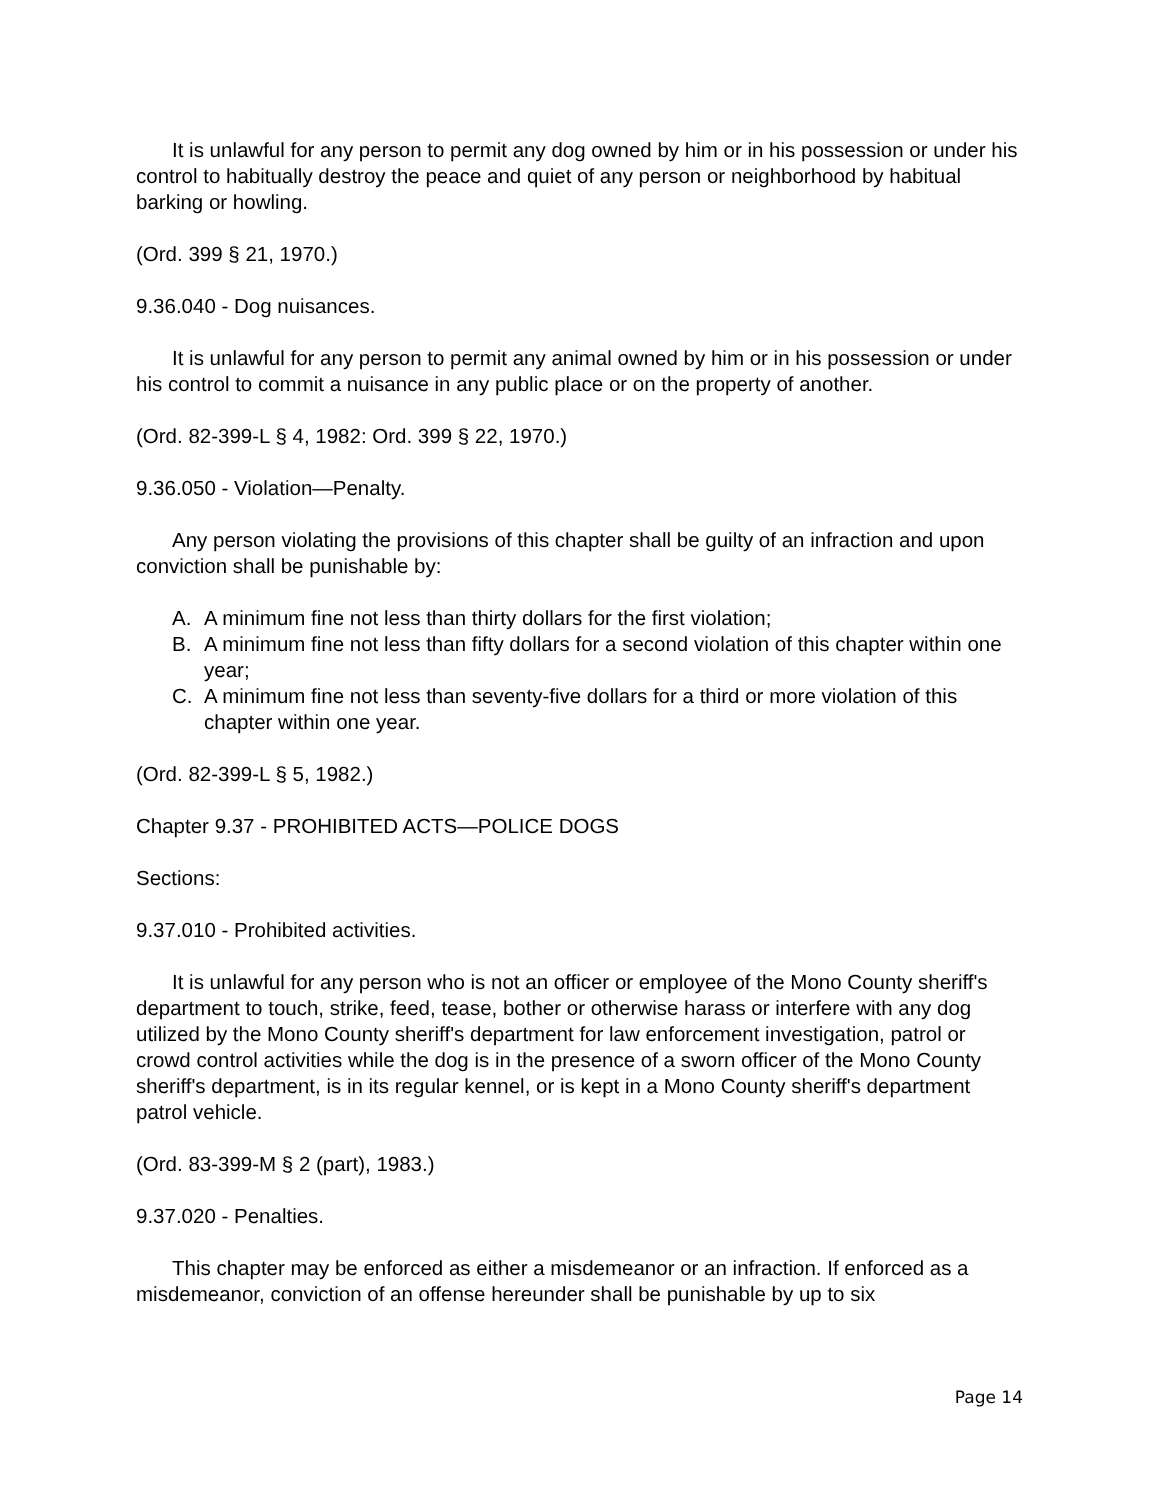It is unlawful for any person to permit any dog owned by him or in his possession or under his control to habitually destroy the peace and quiet of any person or neighborhood by habitual barking or howling.
(Ord. 399 § 21, 1970.)
9.36.040 - Dog nuisances.
It is unlawful for any person to permit any animal owned by him or in his possession or under his control to commit a nuisance in any public place or on the property of another.
(Ord. 82-399-L § 4, 1982: Ord. 399 § 22, 1970.)
9.36.050 - Violation—Penalty.
Any person violating the provisions of this chapter shall be guilty of an infraction and upon conviction shall be punishable by:
A. A minimum fine not less than thirty dollars for the first violation;
B. A minimum fine not less than fifty dollars for a second violation of this chapter within one year;
C. A minimum fine not less than seventy-five dollars for a third or more violation of this chapter within one year.
(Ord. 82-399-L § 5, 1982.)
Chapter 9.37 - PROHIBITED ACTS—POLICE DOGS
Sections:
9.37.010 - Prohibited activities.
It is unlawful for any person who is not an officer or employee of the Mono County sheriff's department to touch, strike, feed, tease, bother or otherwise harass or interfere with any dog utilized by the Mono County sheriff's department for law enforcement investigation, patrol or crowd control activities while the dog is in the presence of a sworn officer of the Mono County sheriff's department, is in its regular kennel, or is kept in a Mono County sheriff's department patrol vehicle.
(Ord. 83-399-M § 2 (part), 1983.)
9.37.020 - Penalties.
This chapter may be enforced as either a misdemeanor or an infraction. If enforced as a misdemeanor, conviction of an offense hereunder shall be punishable by up to six
Page 14